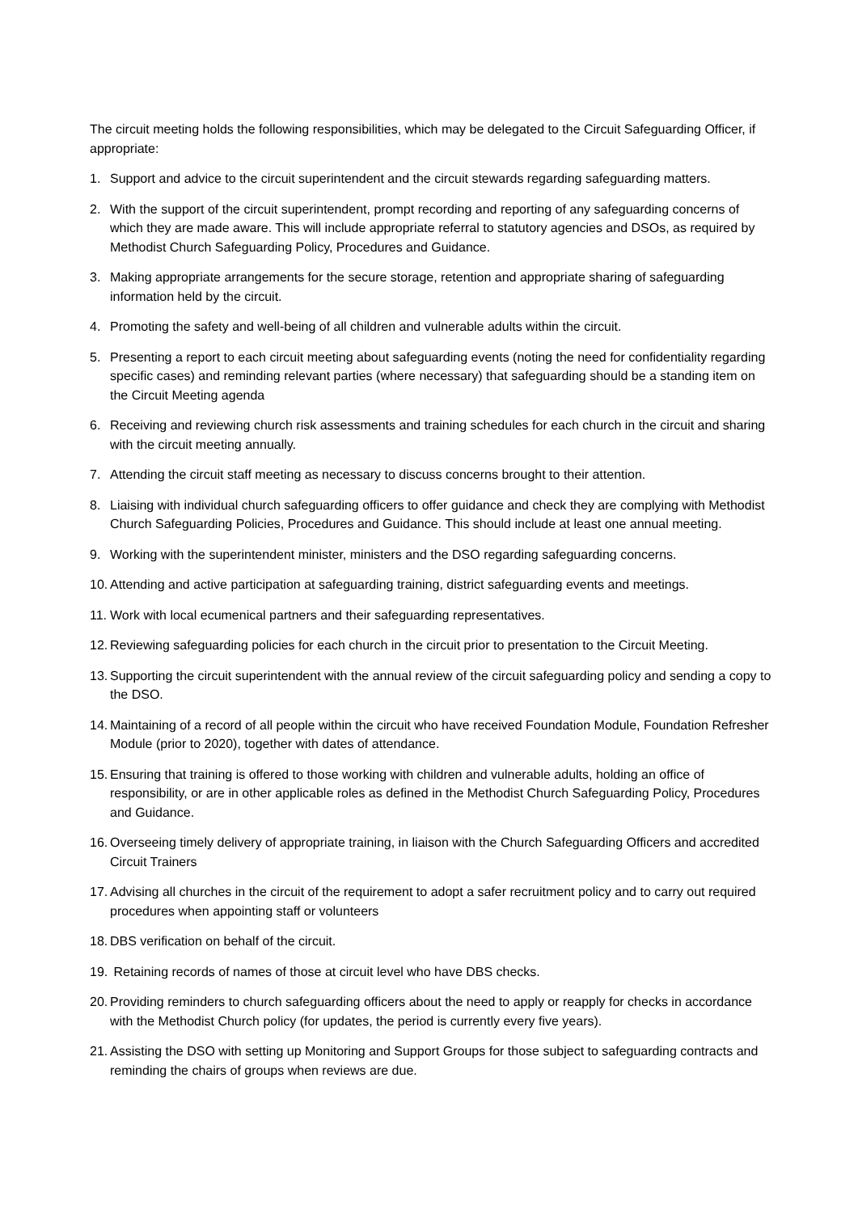The circuit meeting holds the following responsibilities, which may be delegated to the Circuit Safeguarding Officer, if appropriate:
1. Support and advice to the circuit superintendent and the circuit stewards regarding safeguarding matters.
2. With the support of the circuit superintendent, prompt recording and reporting of any safeguarding concerns of which they are made aware. This will include appropriate referral to statutory agencies and DSOs, as required by Methodist Church Safeguarding Policy, Procedures and Guidance.
3. Making appropriate arrangements for the secure storage, retention and appropriate sharing of safeguarding information held by the circuit.
4. Promoting the safety and well-being of all children and vulnerable adults within the circuit.
5. Presenting a report to each circuit meeting about safeguarding events (noting the need for confidentiality regarding specific cases) and reminding relevant parties (where necessary) that safeguarding should be a standing item on the Circuit Meeting agenda
6. Receiving and reviewing church risk assessments and training schedules for each church in the circuit and sharing with the circuit meeting annually.
7. Attending the circuit staff meeting as necessary to discuss concerns brought to their attention.
8. Liaising with individual church safeguarding officers to offer guidance and check they are complying with Methodist Church Safeguarding Policies, Procedures and Guidance. This should include at least one annual meeting.
9. Working with the superintendent minister, ministers and the DSO regarding safeguarding concerns.
10. Attending and active participation at safeguarding training, district safeguarding events and meetings.
11. Work with local ecumenical partners and their safeguarding representatives.
12. Reviewing safeguarding policies for each church in the circuit prior to presentation to the Circuit Meeting.
13. Supporting the circuit superintendent with the annual review of the circuit safeguarding policy and sending a copy to the DSO.
14. Maintaining of a record of all people within the circuit who have received Foundation Module, Foundation Refresher Module (prior to 2020), together with dates of attendance.
15. Ensuring that training is offered to those working with children and vulnerable adults, holding an office of responsibility, or are in other applicable roles as defined in the Methodist Church Safeguarding Policy, Procedures and Guidance.
16. Overseeing timely delivery of appropriate training, in liaison with the Church Safeguarding Officers and accredited Circuit Trainers
17. Advising all churches in the circuit of the requirement to adopt a safer recruitment policy and to carry out required procedures when appointing staff or volunteers
18. DBS verification on behalf of the circuit.
19. Retaining records of names of those at circuit level who have DBS checks.
20. Providing reminders to church safeguarding officers about the need to apply or reapply for checks in accordance with the Methodist Church policy (for updates, the period is currently every five years).
21. Assisting the DSO with setting up Monitoring and Support Groups for those subject to safeguarding contracts and reminding the chairs of groups when reviews are due.